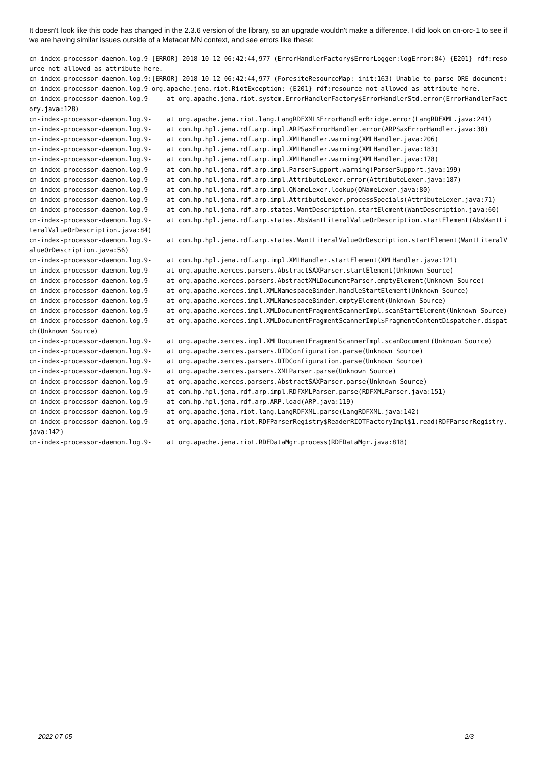It doesn't look like this code has changed in the 2.3.6 version of the library, so an upgrade wouldn't make a difference. I did look on cn-orc-1 to see if we are having similar issues outside of a Metacat MN context, and see errors like these:
cn-index-processor-daemon.log.9-[ERROR] 2018-10-12 06:42:44,977 (ErrorHandlerFactory$ErrorLogger:logError:84) {E201} rdf:resource not allowed as attribute here.
cn-index-processor-daemon.log.9:[ERROR] 2018-10-12 06:42:44,977 (ForesiteResourceMap:_init:163) Unable to parse ORE document:
cn-index-processor-daemon.log.9-org.apache.jena.riot.RiotException: {E201} rdf:resource not allowed as attribute here.
cn-index-processor-daemon.log.9-    at org.apache.jena.riot.system.ErrorHandlerFactory$ErrorHandlerStd.error(ErrorHandlerFactory.java:128)
cn-index-processor-daemon.log.9-    at org.apache.jena.riot.lang.LangRDFXML$ErrorHandlerBridge.error(LangRDFXML.java:241)
cn-index-processor-daemon.log.9-    at com.hp.hpl.jena.rdf.arp.impl.ARPSaxErrorHandler.error(ARPSaxErrorHandler.java:38)
cn-index-processor-daemon.log.9-    at com.hp.hpl.jena.rdf.arp.impl.XMLHandler.warning(XMLHandler.java:206)
cn-index-processor-daemon.log.9-    at com.hp.hpl.jena.rdf.arp.impl.XMLHandler.warning(XMLHandler.java:183)
cn-index-processor-daemon.log.9-    at com.hp.hpl.jena.rdf.arp.impl.XMLHandler.warning(XMLHandler.java:178)
cn-index-processor-daemon.log.9-    at com.hp.hpl.jena.rdf.arp.impl.ParserSupport.warning(ParserSupport.java:199)
cn-index-processor-daemon.log.9-    at com.hp.hpl.jena.rdf.arp.impl.AttributeLexer.error(AttributeLexer.java:187)
cn-index-processor-daemon.log.9-    at com.hp.hpl.jena.rdf.arp.impl.QNameLexer.lookup(QNameLexer.java:80)
cn-index-processor-daemon.log.9-    at com.hp.hpl.jena.rdf.arp.impl.AttributeLexer.processSpecials(AttributeLexer.java:71)
cn-index-processor-daemon.log.9-    at com.hp.hpl.jena.rdf.arp.states.WantDescription.startElement(WantDescription.java:60)
cn-index-processor-daemon.log.9-    at com.hp.hpl.jena.rdf.arp.states.AbsWantLiteralValueOrDescription.startElement(AbsWantLiteralValueOrDescription.java:84)
cn-index-processor-daemon.log.9-    at com.hp.hpl.jena.rdf.arp.states.WantLiteralValueOrDescription.startElement(WantLiteralValueOrDescription.java:56)
cn-index-processor-daemon.log.9-    at com.hp.hpl.jena.rdf.arp.impl.XMLHandler.startElement(XMLHandler.java:121)
cn-index-processor-daemon.log.9-    at org.apache.xerces.parsers.AbstractSAXParser.startElement(Unknown Source)
cn-index-processor-daemon.log.9-    at org.apache.xerces.parsers.AbstractXMLDocumentParser.emptyElement(Unknown Source)
cn-index-processor-daemon.log.9-    at org.apache.xerces.impl.XMLNamespaceBinder.handleStartElement(Unknown Source)
cn-index-processor-daemon.log.9-    at org.apache.xerces.impl.XMLNamespaceBinder.emptyElement(Unknown Source)
cn-index-processor-daemon.log.9-    at org.apache.xerces.impl.XMLDocumentFragmentScannerImpl.scanStartElement(Unknown Source)
cn-index-processor-daemon.log.9-    at org.apache.xerces.impl.XMLDocumentFragmentScannerImpl$FragmentContentDispatcher.dispatch(Unknown Source)
cn-index-processor-daemon.log.9-    at org.apache.xerces.impl.XMLDocumentFragmentScannerImpl.scanDocument(Unknown Source)
cn-index-processor-daemon.log.9-    at org.apache.xerces.parsers.DTDConfiguration.parse(Unknown Source)
cn-index-processor-daemon.log.9-    at org.apache.xerces.parsers.DTDConfiguration.parse(Unknown Source)
cn-index-processor-daemon.log.9-    at org.apache.xerces.parsers.XMLParser.parse(Unknown Source)
cn-index-processor-daemon.log.9-    at org.apache.xerces.parsers.AbstractSAXParser.parse(Unknown Source)
cn-index-processor-daemon.log.9-    at com.hp.hpl.jena.rdf.arp.impl.RDFXMLParser.parse(RDFXMLParser.java:151)
cn-index-processor-daemon.log.9-    at com.hp.hpl.jena.rdf.arp.ARP.load(ARP.java:119)
cn-index-processor-daemon.log.9-    at org.apache.jena.riot.lang.LangRDFXML.parse(LangRDFXML.java:142)
cn-index-processor-daemon.log.9-    at org.apache.jena.riot.RDFParserRegistry$ReaderRIOTFactoryImpl$1.read(RDFParserRegistry.java:142)
cn-index-processor-daemon.log.9-    at org.apache.jena.riot.RDFDataMgr.process(RDFDataMgr.java:818)
2022-07-05 2/3